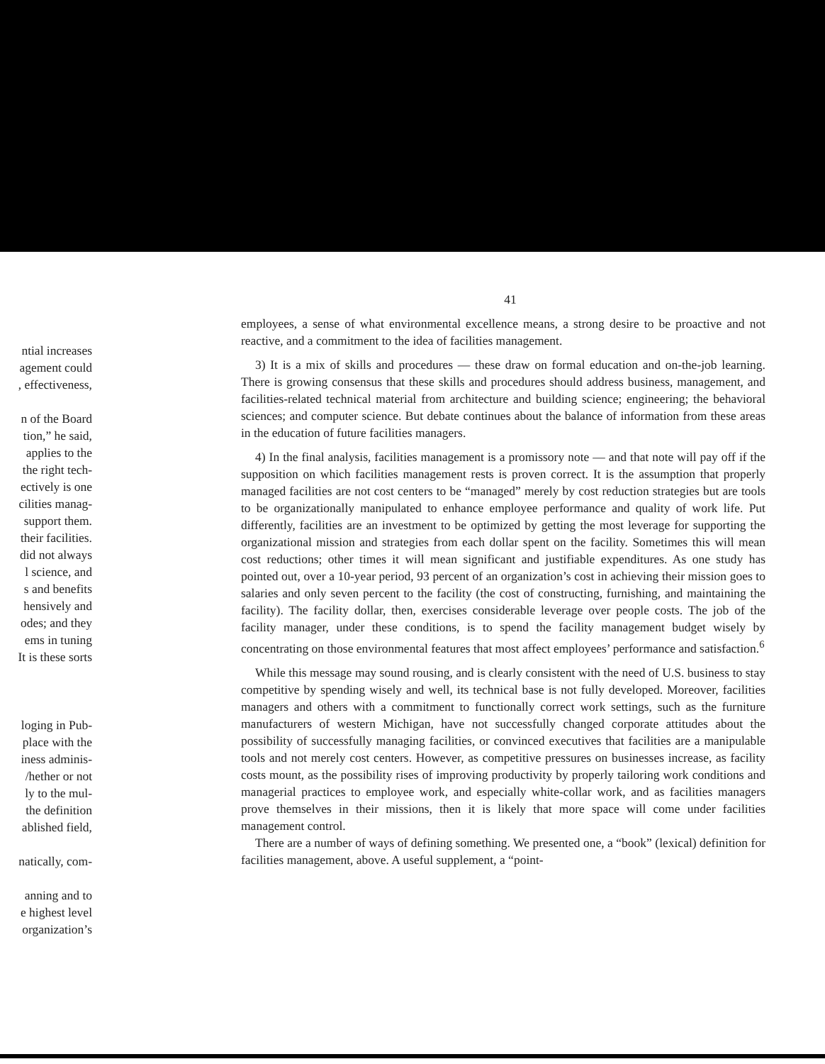ntial increases
agement could
, effectiveness,
n of the Board
tion,” he said,
applies to the
the right tech-
ectively is one
cilities manag-
support them.
their facilities.
did not always
l science, and
s and benefits
hensively and
odes; and they
ems in tuning
It is these sorts
loging in Pub-
place with the
iness adminis-
/hether or not
ly to the mul-
the definition
ablished field,
natically, com-
anning and to
e highest level
organization’s
41
employees, a sense of what environmental excellence means, a strong desire to be proactive and not reactive, and a commitment to the idea of facilities management.
3) It is a mix of skills and procedures — these draw on formal education and on-the-job learning. There is growing consensus that these skills and procedures should address business, management, and facilities-related technical material from architecture and building science; engineering; the behavioral sciences; and computer science. But debate continues about the balance of information from these areas in the education of future facilities managers.
4) In the final analysis, facilities management is a promissory note — and that note will pay off if the supposition on which facilities management rests is proven correct. It is the assumption that properly managed facilities are not cost centers to be “managed” merely by cost reduction strategies but are tools to be organizationally manipulated to enhance employee performance and quality of work life. Put differently, facilities are an investment to be optimized by getting the most leverage for supporting the organizational mission and strategies from each dollar spent on the facility. Sometimes this will mean cost reductions; other times it will mean significant and justifiable expenditures. As one study has pointed out, over a 10-year period, 93 percent of an organization’s cost in achieving their mission goes to salaries and only seven percent to the facility (the cost of constructing, furnishing, and maintaining the facility). The facility dollar, then, exercises considerable leverage over people costs. The job of the facility manager, under these conditions, is to spend the facility management budget wisely by concentrating on those environmental features that most affect employees’ performance and satisfaction.<sup>6</sup>
While this message may sound rousing, and is clearly consistent with the need of U.S. business to stay competitive by spending wisely and well, its technical base is not fully developed. Moreover, facilities managers and others with a commitment to functionally correct work settings, such as the furniture manufacturers of western Michigan, have not successfully changed corporate attitudes about the possibility of successfully managing facilities, or convinced executives that facilities are a manipulable tools and not merely cost centers. However, as competitive pressures on businesses increase, as facility costs mount, as the possibility rises of improving productivity by properly tailoring work conditions and managerial practices to employee work, and especially white-collar work, and as facilities managers prove themselves in their missions, then it is likely that more space will come under facilities management control.
There are a number of ways of defining something. We presented one, a “book” (lexical) definition for facilities management, above. A useful supplement, a “point-